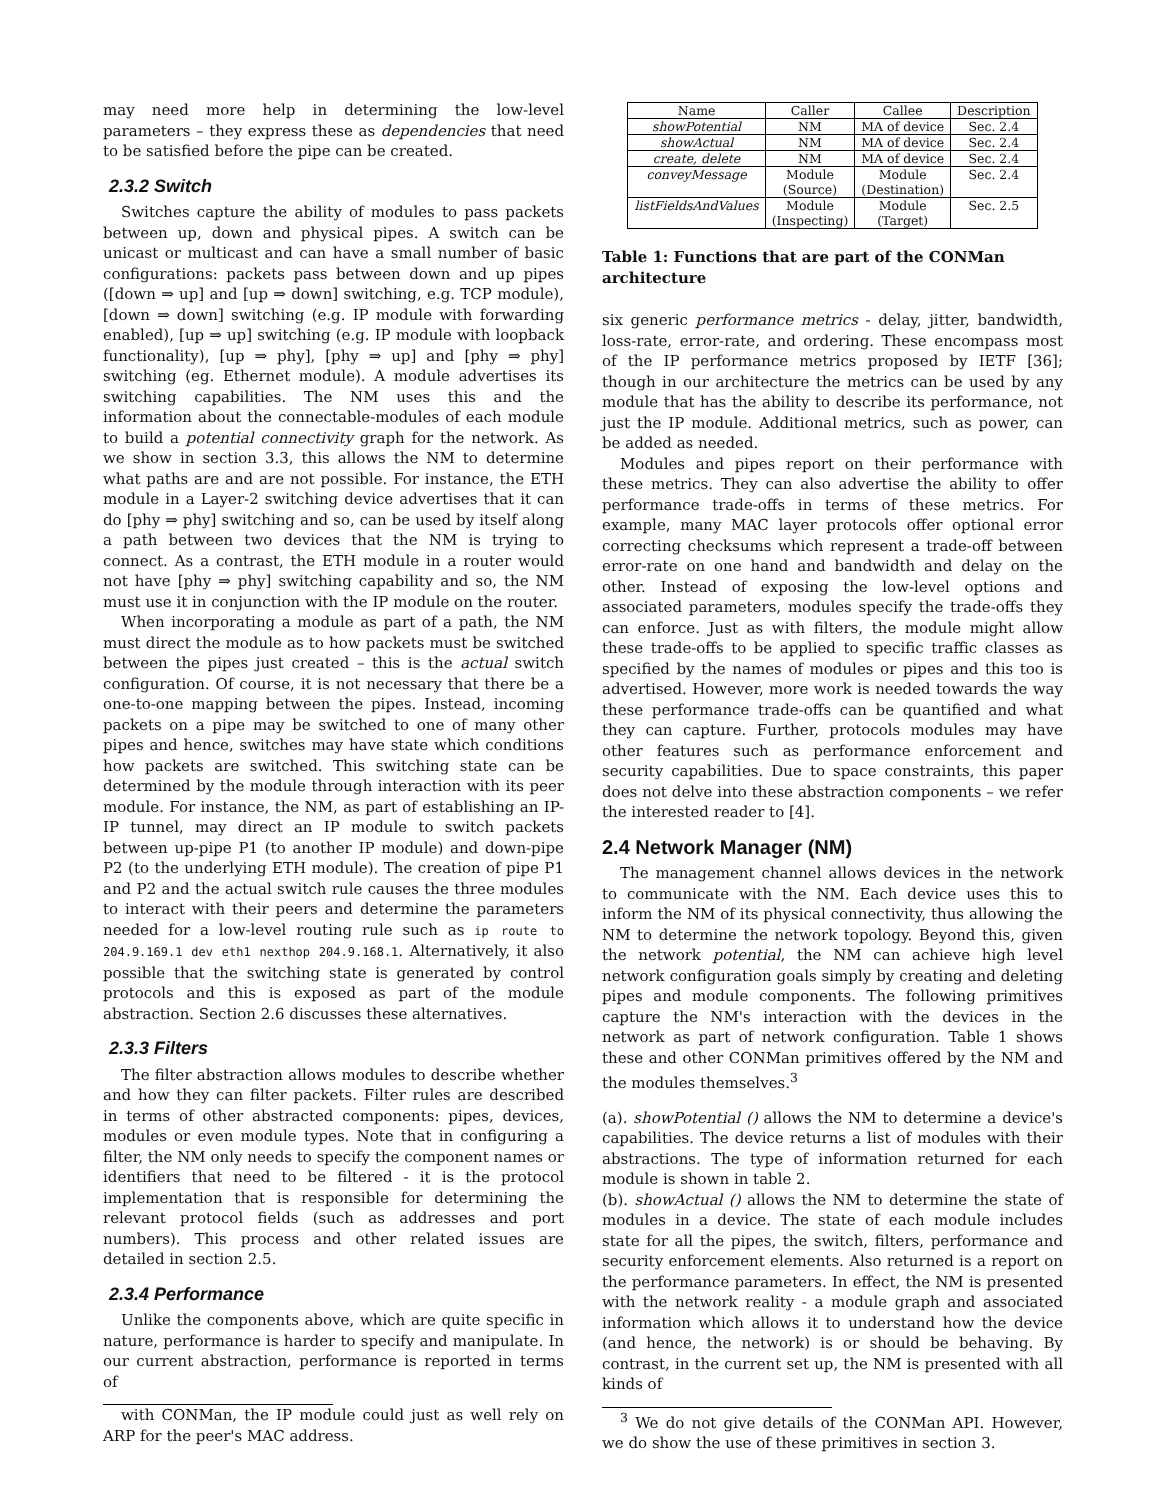may need more help in determining the low-level parameters – they express these as dependencies that need to be satisfied before the pipe can be created.
2.3.2 Switch
Switches capture the ability of modules to pass packets between up, down and physical pipes. A switch can be unicast or multicast and can have a small number of basic configurations: packets pass between down and up pipes ([down ⇒ up] and [up ⇒ down] switching, e.g. TCP module), [down ⇒ down] switching (e.g. IP module with forwarding enabled), [up ⇒ up] switching (e.g. IP module with loopback functionality), [up ⇒ phy], [phy ⇒ up] and [phy ⇒ phy] switching (eg. Ethernet module). A module advertises its switching capabilities. The NM uses this and the information about the connectable-modules of each module to build a potential connectivity graph for the network. As we show in section 3.3, this allows the NM to determine what paths are and are not possible. For instance, the ETH module in a Layer-2 switching device advertises that it can do [phy ⇒ phy] switching and so, can be used by itself along a path between two devices that the NM is trying to connect. As a contrast, the ETH module in a router would not have [phy ⇒ phy] switching capability and so, the NM must use it in conjunction with the IP module on the router.
When incorporating a module as part of a path, the NM must direct the module as to how packets must be switched between the pipes just created – this is the actual switch configuration. Of course, it is not necessary that there be a one-to-one mapping between the pipes. Instead, incoming packets on a pipe may be switched to one of many other pipes and hence, switches may have state which conditions how packets are switched. This switching state can be determined by the module through interaction with its peer module. For instance, the NM, as part of establishing an IP-IP tunnel, may direct an IP module to switch packets between up-pipe P1 (to another IP module) and down-pipe P2 (to the underlying ETH module). The creation of pipe P1 and P2 and the actual switch rule causes the three modules to interact with their peers and determine the parameters needed for a low-level routing rule such as ip route to 204.9.169.1 dev eth1 nexthop 204.9.168.1. Alternatively, it also possible that the switching state is generated by control protocols and this is exposed as part of the module abstraction. Section 2.6 discusses these alternatives.
2.3.3 Filters
The filter abstraction allows modules to describe whether and how they can filter packets. Filter rules are described in terms of other abstracted components: pipes, devices, modules or even module types. Note that in configuring a filter, the NM only needs to specify the component names or identifiers that need to be filtered - it is the protocol implementation that is responsible for determining the relevant protocol fields (such as addresses and port numbers). This process and other related issues are detailed in section 2.5.
2.3.4 Performance
Unlike the components above, which are quite specific in nature, performance is harder to specify and manipulate. In our current abstraction, performance is reported in terms of
with CONMan, the IP module could just as well rely on ARP for the peer's MAC address.
| Name | Caller | Callee | Description |
| --- | --- | --- | --- |
| showPotential | NM | MA of device | Sec. 2.4 |
| showActual | NM | MA of device | Sec. 2.4 |
| create, delete | NM | MA of device | Sec. 2.4 |
| conveyMessage | Module (Source) | Module (Destination) | Sec. 2.4 |
| listFieldsAndValues | Module (Inspecting) | Module (Target) | Sec. 2.5 |
Table 1: Functions that are part of the CONMan architecture
six generic performance metrics - delay, jitter, bandwidth, loss-rate, error-rate, and ordering. These encompass most of the IP performance metrics proposed by IETF [36]; though in our architecture the metrics can be used by any module that has the ability to describe its performance, not just the IP module. Additional metrics, such as power, can be added as needed.
Modules and pipes report on their performance with these metrics. They can also advertise the ability to offer performance trade-offs in terms of these metrics. For example, many MAC layer protocols offer optional error correcting checksums which represent a trade-off between error-rate on one hand and bandwidth and delay on the other. Instead of exposing the low-level options and associated parameters, modules specify the trade-offs they can enforce. Just as with filters, the module might allow these trade-offs to be applied to specific traffic classes as specified by the names of modules or pipes and this too is advertised. However, more work is needed towards the way these performance trade-offs can be quantified and what they can capture. Further, protocols modules may have other features such as performance enforcement and security capabilities. Due to space constraints, this paper does not delve into these abstraction components – we refer the interested reader to [4].
2.4 Network Manager (NM)
The management channel allows devices in the network to communicate with the NM. Each device uses this to inform the NM of its physical connectivity, thus allowing the NM to determine the network topology. Beyond this, given the network potential, the NM can achieve high level network configuration goals simply by creating and deleting pipes and module components. The following primitives capture the NM's interaction with the devices in the network as part of network configuration. Table 1 shows these and other CONMan primitives offered by the NM and the modules themselves.<sup>3</sup>
(a). showPotential () allows the NM to determine a device's capabilities. The device returns a list of modules with their abstractions. The type of information returned for each module is shown in table 2.
(b). showActual () allows the NM to determine the state of modules in a device. The state of each module includes state for all the pipes, the switch, filters, performance and security enforcement elements. Also returned is a report on the performance parameters. In effect, the NM is presented with the network reality - a module graph and associated information which allows it to understand how the device (and hence, the network) is or should be behaving. By contrast, in the current set up, the NM is presented with all kinds of
<sup>3</sup> We do not give details of the CONMan API. However, we do show the use of these primitives in section 3.